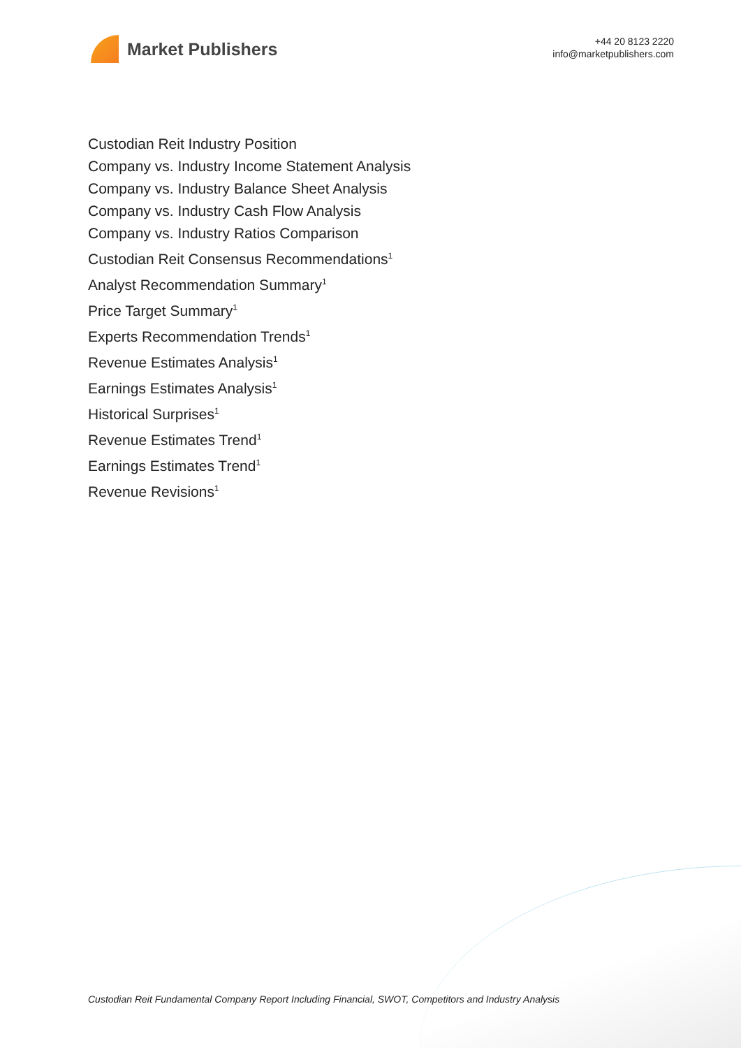Market Publishers
+44 20 8123 2220
info@marketpublishers.com
Custodian Reit Industry Position
Company vs. Industry Income Statement Analysis
Company vs. Industry Balance Sheet Analysis
Company vs. Industry Cash Flow Analysis
Company vs. Industry Ratios Comparison
Custodian Reit Consensus Recommendations<sup>1</sup>
Analyst Recommendation Summary<sup>1</sup>
Price Target Summary<sup>1</sup>
Experts Recommendation Trends<sup>1</sup>
Revenue Estimates Analysis<sup>1</sup>
Earnings Estimates Analysis<sup>1</sup>
Historical Surprises<sup>1</sup>
Revenue Estimates Trend<sup>1</sup>
Earnings Estimates Trend<sup>1</sup>
Revenue Revisions<sup>1</sup>
Custodian Reit Fundamental Company Report Including Financial, SWOT, Competitors and Industry Analysis